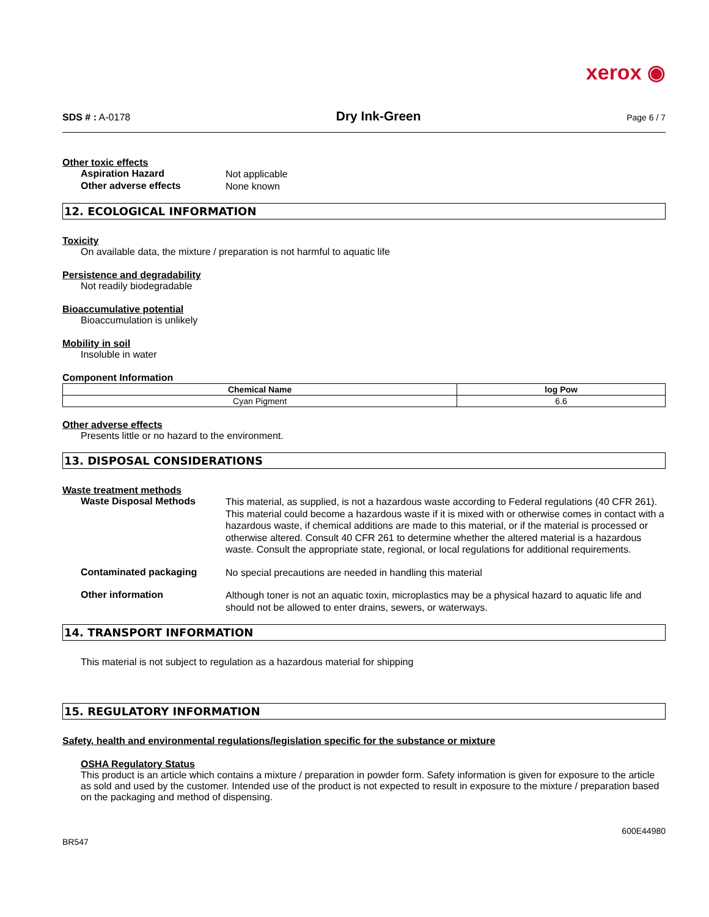xerox ◉
SDS # : A-0178 Dry Ink-Green Page 6 / 7
Other toxic effects
Aspiration Hazard
Not applicable
Other adverse effects
None known
12. ECOLOGICAL INFORMATION
Toxicity
On available data, the mixture / preparation is not harmful to aquatic life
Persistence and degradability
Not readily biodegradable
Bioaccumulative potential
Bioaccumulation is unlikely
Mobility in soil
Insoluble in water
Component Information
| Chemical Name | log Pow |
| --- | --- |
| Cyan Pigment | 6.6 |
Other adverse effects
Presents little or no hazard to the environment.
13. DISPOSAL CONSIDERATIONS
Waste treatment methods
Waste Disposal Methods
This material, as supplied, is not a hazardous waste according to Federal regulations (40 CFR 261). This material could become a hazardous waste if it is mixed with or otherwise comes in contact with a hazardous waste, if chemical additions are made to this material, or if the material is processed or otherwise altered. Consult 40 CFR 261 to determine whether the altered material is a hazardous waste. Consult the appropriate state, regional, or local regulations for additional requirements.
Contaminated packaging
No special precautions are needed in handling this material
Other information
Although toner is not an aquatic toxin, microplastics may be a physical hazard to aquatic life and should not be allowed to enter drains, sewers, or waterways.
14. TRANSPORT INFORMATION
This material is not subject to regulation as a hazardous material for shipping
15. REGULATORY INFORMATION
Safety, health and environmental regulations/legislation specific for the substance or mixture
OSHA Regulatory Status
This product is an article which contains a mixture / preparation in powder form. Safety information is given for exposure to the article as sold and used by the customer. Intended use of the product is not expected to result in exposure to the mixture / preparation based on the packaging and method of dispensing.
BR547 600E44980